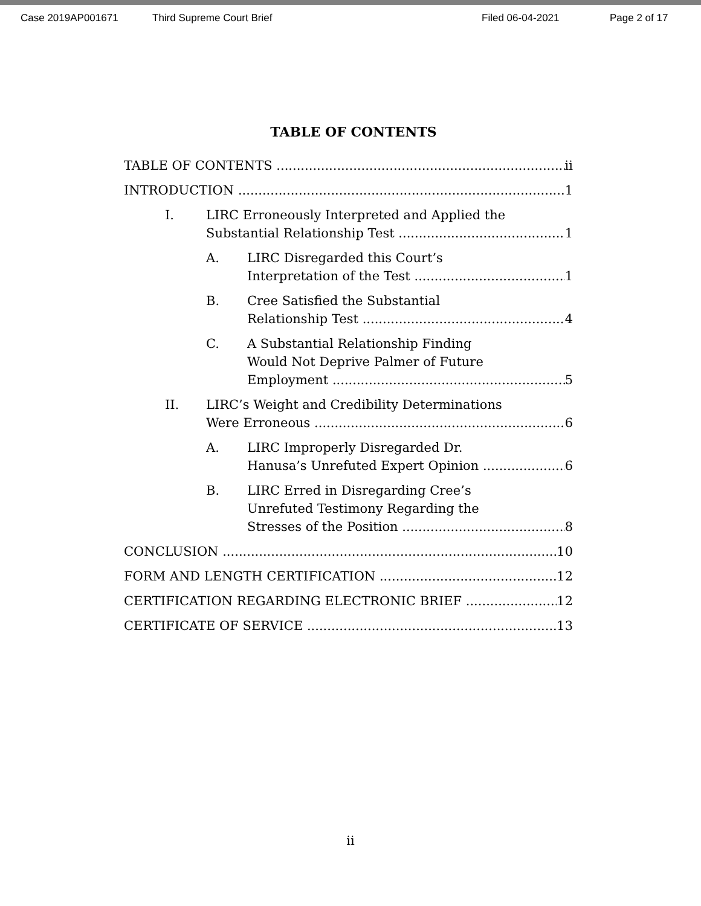Case 2019AP001671 Third Supreme Court Brief Filed 06-04-2021 Page 2 of 17
TABLE OF CONTENTS
TABLE OF CONTENTS ii
INTRODUCTION 1
I. LIRC Erroneously Interpreted and Applied the
Substantial Relationship Test 1
A. LIRC Disregarded this Court’s
Interpretation of the Test 1
B. Cree Satisfied the Substantial
Relationship Test 4
C. A Substantial Relationship Finding
Would Not Deprive Palmer of Future
Employment 5
II. LIRC’s Weight and Credibility Determinations
Were Erroneous 6
A. LIRC Improperly Disregarded Dr.
Hanusa’s Unrefuted Expert Opinion 6
B. LIRC Erred in Disregarding Cree’s
Unrefuted Testimony Regarding the
Stresses of the Position 8
CONCLUSION 10
FORM AND LENGTH CERTIFICATION 12
CERTIFICATION REGARDING ELECTRONIC BRIEF 12
CERTIFICATE OF SERVICE 13
ii